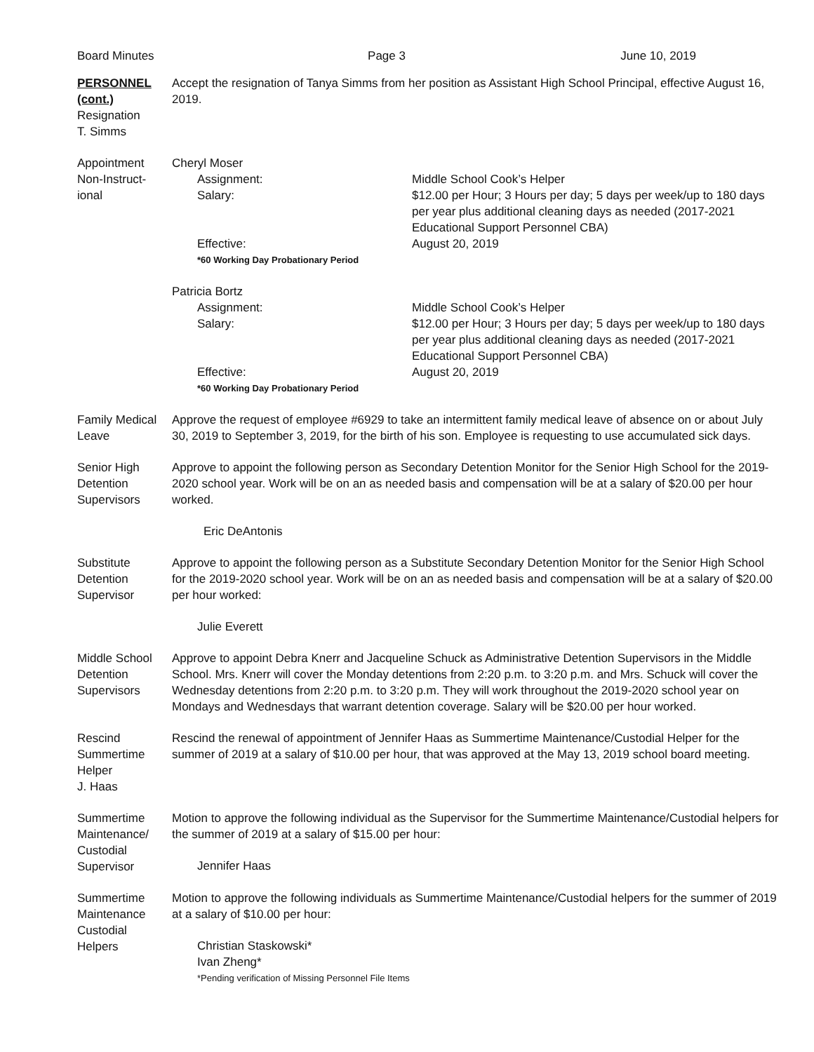Board Minutes Page 3 June 10, 2019
PERSONNEL
(cont.)
Resignation
T. Simms
Accept the resignation of Tanya Simms from her position as Assistant High School Principal, effective August 16, 2019.
Appointment
Non-Instruct-
ional
Cheryl Moser
Assignment: Middle School Cook’s Helper
Salary: $12.00 per Hour; 3 Hours per day; 5 days per week/up to 180 days per year plus additional cleaning days as needed (2017-2021 Educational Support Personnel CBA)
Effective: August 20, 2019
*60 Working Day Probationary Period
Patricia Bortz
Assignment: Middle School Cook’s Helper
Salary: $12.00 per Hour; 3 Hours per day; 5 days per week/up to 180 days per year plus additional cleaning days as needed (2017-2021 Educational Support Personnel CBA)
Effective: August 20, 2019
*60 Working Day Probationary Period
Family Medical
Leave
Approve the request of employee #6929 to take an intermittent family medical leave of absence on or about July 30, 2019 to September 3, 2019, for the birth of his son. Employee is requesting to use accumulated sick days.
Senior High
Detention
Supervisors
Approve to appoint the following person as Secondary Detention Monitor for the Senior High School for the 2019-2020 school year. Work will be on an as needed basis and compensation will be at a salary of $20.00 per hour worked.
Eric DeAntonis
Substitute
Detention
Supervisor
Approve to appoint the following person as a Substitute Secondary Detention Monitor for the Senior High School for the 2019-2020 school year. Work will be on an as needed basis and compensation will be at a salary of $20.00 per hour worked:
Julie Everett
Middle School
Detention
Supervisors
Approve to appoint Debra Knerr and Jacqueline Schuck as Administrative Detention Supervisors in the Middle School. Mrs. Knerr will cover the Monday detentions from 2:20 p.m. to 3:20 p.m. and Mrs. Schuck will cover the Wednesday detentions from 2:20 p.m. to 3:20 p.m. They will work throughout the 2019-2020 school year on Mondays and Wednesdays that warrant detention coverage. Salary will be $20.00 per hour worked.
Rescind
Summertime
Helper
J. Haas
Rescind the renewal of appointment of Jennifer Haas as Summertime Maintenance/Custodial Helper for the summer of 2019 at a salary of $10.00 per hour, that was approved at the May 13, 2019 school board meeting.
Summertime
Maintenance/
Custodial
Supervisor
Motion to approve the following individual as the Supervisor for the Summertime Maintenance/Custodial helpers for the summer of 2019 at a salary of $15.00 per hour:
Jennifer Haas
Summertime
Maintenance
Custodial
Helpers
Motion to approve the following individuals as Summertime Maintenance/Custodial helpers for the summer of 2019 at a salary of $10.00 per hour:
Christian Staskowski*
Ivan Zheng*
*Pending verification of Missing Personnel File Items